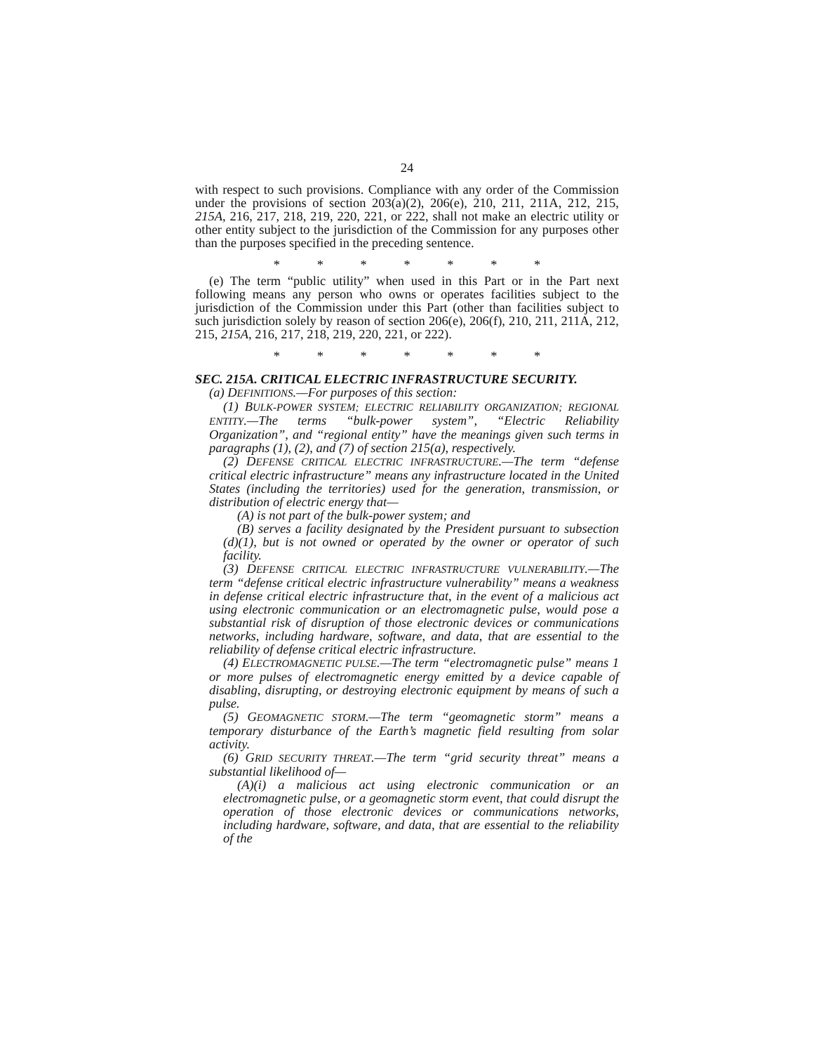24
with respect to such provisions. Compliance with any order of the Commission under the provisions of section 203(a)(2), 206(e), 210, 211, 211A, 212, 215, 215A, 216, 217, 218, 219, 220, 221, or 222, shall not make an electric utility or other entity subject to the jurisdiction of the Commission for any purposes other than the purposes specified in the preceding sentence.
* * * * * * *
(e) The term “public utility” when used in this Part or in the Part next following means any person who owns or operates facilities subject to the jurisdiction of the Commission under this Part (other than facilities subject to such jurisdiction solely by reason of section 206(e), 206(f), 210, 211, 211A, 212, 215, 215A, 216, 217, 218, 219, 220, 221, or 222).
* * * * * * *
SEC. 215A. CRITICAL ELECTRIC INFRASTRUCTURE SECURITY.
(a) DEFINITIONS.—For purposes of this section:
(1) BULK-POWER SYSTEM; ELECTRIC RELIABILITY ORGANIZATION; REGIONAL ENTITY.—The terms “bulk-power system”, “Electric Reliability Organization”, and “regional entity” have the meanings given such terms in paragraphs (1), (2), and (7) of section 215(a), respectively.
(2) DEFENSE CRITICAL ELECTRIC INFRASTRUCTURE.—The term “defense critical electric infrastructure” means any infrastructure located in the United States (including the territories) used for the generation, transmission, or distribution of electric energy that—
(A) is not part of the bulk-power system; and
(B) serves a facility designated by the President pursuant to subsection (d)(1), but is not owned or operated by the owner or operator of such facility.
(3) DEFENSE CRITICAL ELECTRIC INFRASTRUCTURE VULNERABILITY.—The term “defense critical electric infrastructure vulnerability” means a weakness in defense critical electric infrastructure that, in the event of a malicious act using electronic communication or an electromagnetic pulse, would pose a substantial risk of disruption of those electronic devices or communications networks, including hardware, software, and data, that are essential to the reliability of defense critical electric infrastructure.
(4) ELECTROMAGNETIC PULSE.—The term “electromagnetic pulse” means 1 or more pulses of electromagnetic energy emitted by a device capable of disabling, disrupting, or destroying electronic equipment by means of such a pulse.
(5) GEOMAGNETIC STORM.—The term “geomagnetic storm” means a temporary disturbance of the Earth’s magnetic field resulting from solar activity.
(6) GRID SECURITY THREAT.—The term “grid security threat” means a substantial likelihood of—
(A)(i) a malicious act using electronic communication or an electromagnetic pulse, or a geomagnetic storm event, that could disrupt the operation of those electronic devices or communications networks, including hardware, software, and data, that are essential to the reliability of the